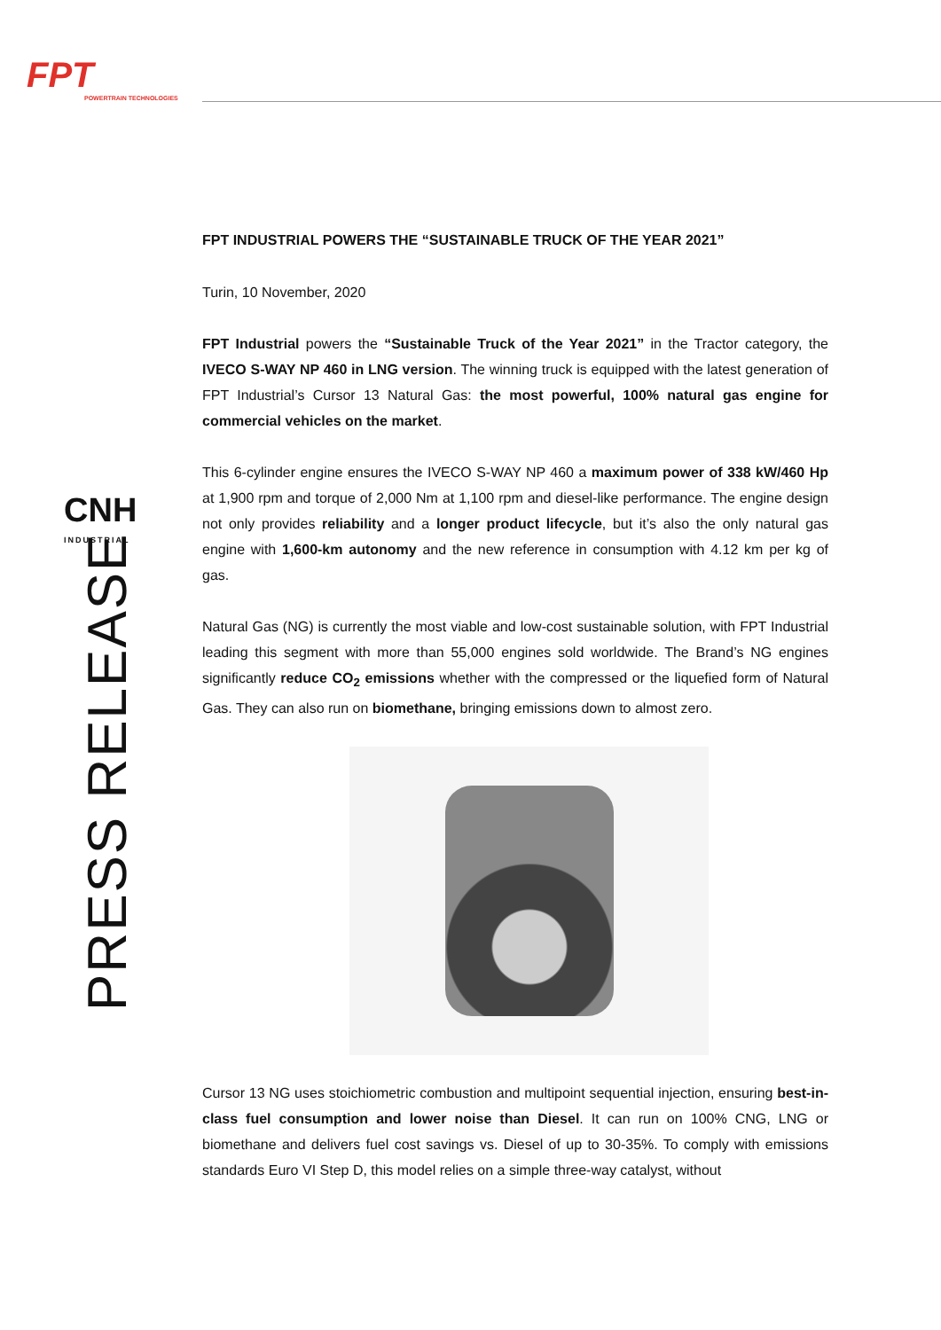FPT
POWERTRAIN TECHNOLOGIES
CNH
INDUSTRIAL
PRESS RELEASE
FPT INDUSTRIAL POWERS THE “SUSTAINABLE TRUCK OF THE YEAR 2021”
Turin, 10 November, 2020
FPT Industrial powers the “Sustainable Truck of the Year 2021” in the Tractor category, the IVECO S-WAY NP 460 in LNG version. The winning truck is equipped with the latest generation of FPT Industrial’s Cursor 13 Natural Gas: the most powerful, 100% natural gas engine for commercial vehicles on the market.
This 6-cylinder engine ensures the IVECO S-WAY NP 460 a maximum power of 338 kW/460 Hp at 1,900 rpm and torque of 2,000 Nm at 1,100 rpm and diesel-like performance. The engine design not only provides reliability and a longer product lifecycle, but it’s also the only natural gas engine with 1,600-km autonomy and the new reference in consumption with 4.12 km per kg of gas.
Natural Gas (NG) is currently the most viable and low-cost sustainable solution, with FPT Industrial leading this segment with more than 55,000 engines sold worldwide. The Brand’s NG engines significantly reduce CO<sub>2</sub> emissions whether with the compressed or the liquefied form of Natural Gas. They can also run on biomethane, bringing emissions down to almost zero.
Cursor 13 NG uses stoichiometric combustion and multipoint sequential injection, ensuring best-in-class fuel consumption and lower noise than Diesel. It can run on 100% CNG, LNG or biomethane and delivers fuel cost savings vs. Diesel of up to 30-35%. To comply with emissions standards Euro VI Step D, this model relies on a simple three-way catalyst, without